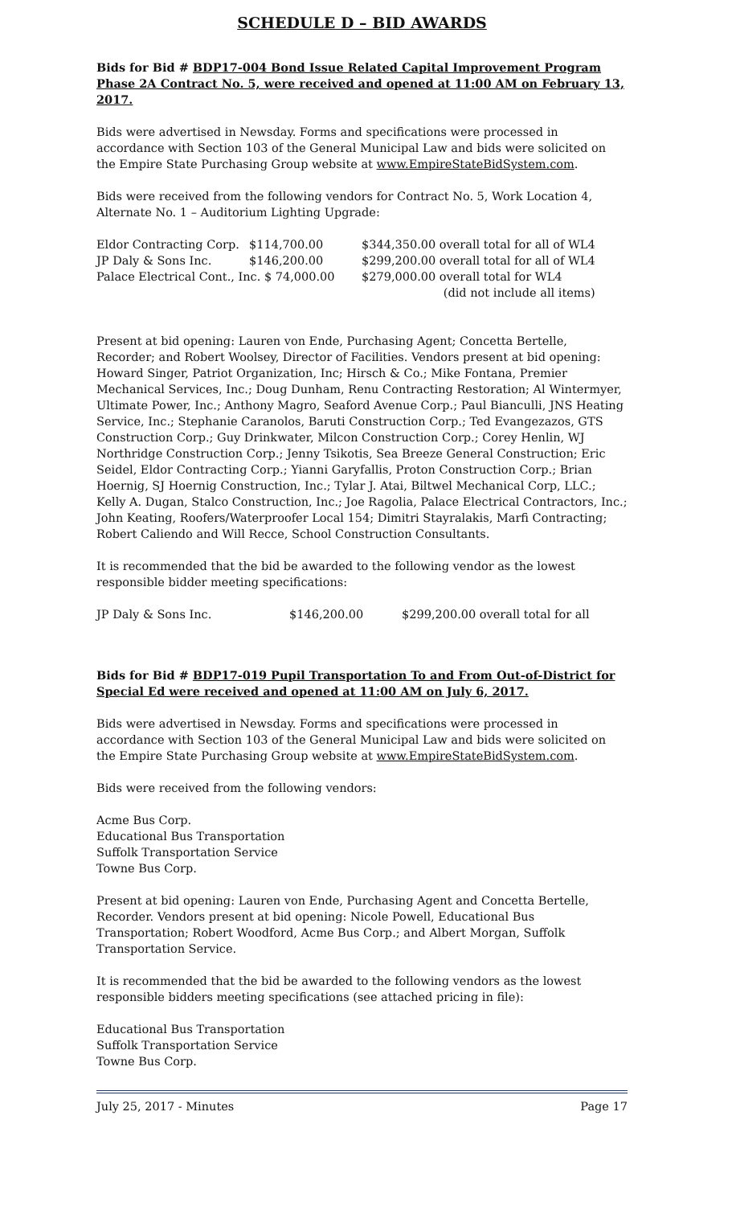SCHEDULE D – BID AWARDS
Bids for Bid # BDP17-004 Bond Issue Related Capital Improvement Program Phase 2A Contract No. 5, were received and opened at 11:00 AM on February 13, 2017.
Bids were advertised in Newsday. Forms and specifications were processed in accordance with Section 103 of the General Municipal Law and bids were solicited on the Empire State Purchasing Group website at www.EmpireStateBidSystem.com.
Bids were received from the following vendors for Contract No. 5, Work Location 4, Alternate No. 1 – Auditorium Lighting Upgrade:
| Eldor Contracting Corp. | $114,700.00 | $344,350.00 overall total for all of WL4 |
| JP Daly & Sons Inc. | $146,200.00 | $299,200.00 overall total for all of WL4 |
| Palace Electrical Cont., Inc. $ 74,000.00 | | $279,000.00 overall total for WL4 |
| | | (did not include all items) |
Present at bid opening: Lauren von Ende, Purchasing Agent; Concetta Bertelle, Recorder; and Robert Woolsey, Director of Facilities. Vendors present at bid opening: Howard Singer, Patriot Organization, Inc; Hirsch & Co.; Mike Fontana, Premier Mechanical Services, Inc.; Doug Dunham, Renu Contracting Restoration; Al Wintermyer, Ultimate Power, Inc.; Anthony Magro, Seaford Avenue Corp.; Paul Bianculli, JNS Heating Service, Inc.; Stephanie Caranolos, Baruti Construction Corp.; Ted Evangezazos, GTS Construction Corp.; Guy Drinkwater, Milcon Construction Corp.; Corey Henlin, WJ Northridge Construction Corp.; Jenny Tsikotis, Sea Breeze General Construction; Eric Seidel, Eldor Contracting Corp.; Yianni Garyfallis, Proton Construction Corp.; Brian Hoernig, SJ Hoernig Construction, Inc.; Tylar J. Atai, Biltwel Mechanical Corp, LLC.; Kelly A. Dugan, Stalco Construction, Inc.; Joe Ragolia, Palace Electrical Contractors, Inc.; John Keating, Roofers/Waterproofer Local 154; Dimitri Stayralakis, Marfi Contracting; Robert Caliendo and Will Recce, School Construction Consultants.
It is recommended that the bid be awarded to the following vendor as the lowest responsible bidder meeting specifications:
| JP Daly & Sons Inc. | $146,200.00 | $299,200.00 overall total for all |
Bids for Bid # BDP17-019 Pupil Transportation To and From Out-of-District for Special Ed were received and opened at 11:00 AM on July 6, 2017.
Bids were advertised in Newsday. Forms and specifications were processed in accordance with Section 103 of the General Municipal Law and bids were solicited on the Empire State Purchasing Group website at www.EmpireStateBidSystem.com.
Bids were received from the following vendors:
Acme Bus Corp.
Educational Bus Transportation
Suffolk Transportation Service
Towne Bus Corp.
Present at bid opening: Lauren von Ende, Purchasing Agent and Concetta Bertelle, Recorder. Vendors present at bid opening: Nicole Powell, Educational Bus Transportation; Robert Woodford, Acme Bus Corp.; and Albert Morgan, Suffolk Transportation Service.
It is recommended that the bid be awarded to the following vendors as the lowest responsible bidders meeting specifications (see attached pricing in file):
Educational Bus Transportation
Suffolk Transportation Service
Towne Bus Corp.
July 25, 2017 - Minutes Page 17